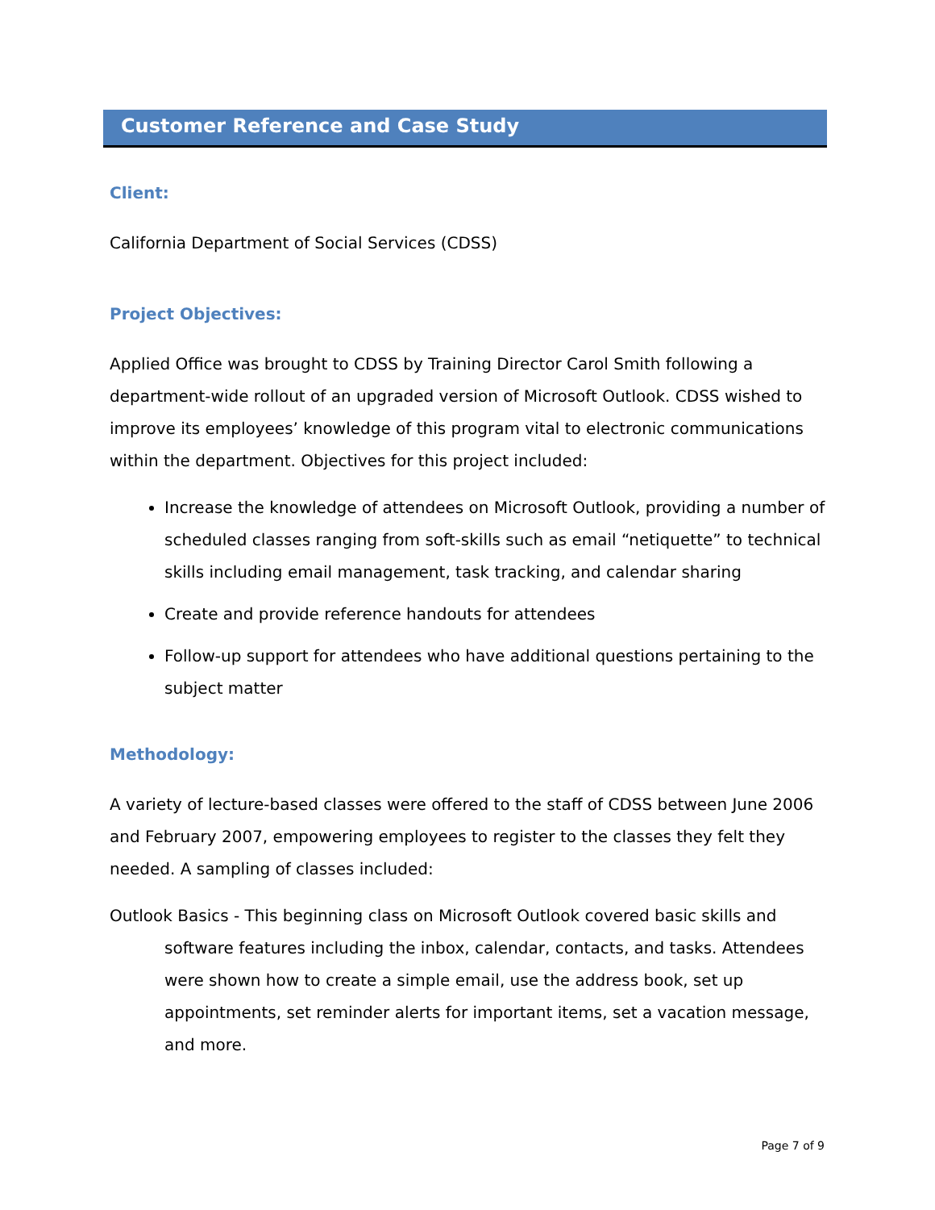Customer Reference and Case Study
Client:
California Department of Social Services (CDSS)
Project Objectives:
Applied Office was brought to CDSS by Training Director Carol Smith following a department-wide rollout of an upgraded version of Microsoft Outlook. CDSS wished to improve its employees’ knowledge of this program vital to electronic communications within the department. Objectives for this project included:
Increase the knowledge of attendees on Microsoft Outlook, providing a number of scheduled classes ranging from soft-skills such as email “netiquette” to technical skills including email management, task tracking, and calendar sharing
Create and provide reference handouts for attendees
Follow-up support for attendees who have additional questions pertaining to the subject matter
Methodology:
A variety of lecture-based classes were offered to the staff of CDSS between June 2006 and February 2007, empowering employees to register to the classes they felt they needed. A sampling of classes included:
Outlook Basics - This beginning class on Microsoft Outlook covered basic skills and software features including the inbox, calendar, contacts, and tasks. Attendees were shown how to create a simple email, use the address book, set up appointments, set reminder alerts for important items, set a vacation message, and more.
Page 7 of 9